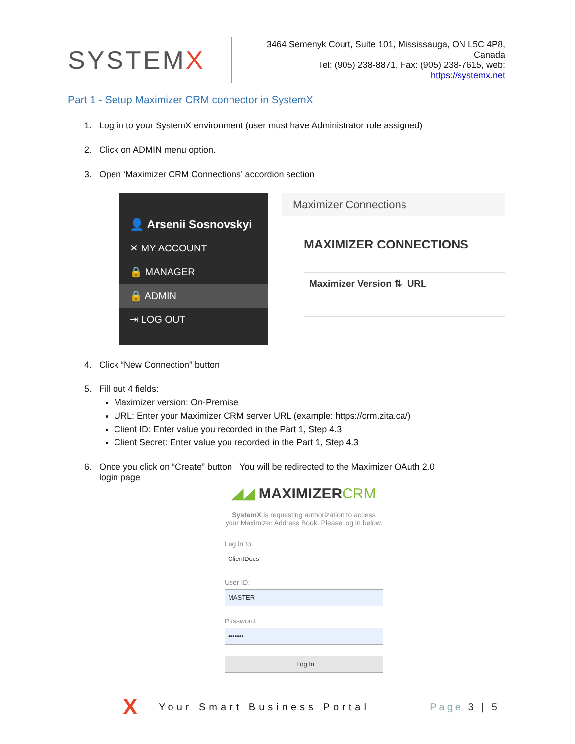SYSTEMX
3464 Semenyk Court, Suite 101, Mississauga, ON L5C 4P8, Canada
Tel: (905) 238-8871, Fax: (905) 238-7615, web: https://systemx.net
Part 1 - Setup Maximizer CRM connector in SystemX
1. Log in to your SystemX environment (user must have Administrator role assigned)
2. Click on ADMIN menu option.
3. Open ‘Maximizer CRM Connections’ accordion section
👤 Arsenii Sosnovskyi
✕ MY ACCOUNT
🔒 MANAGER
🔒 ADMIN
⇥ LOG OUT
Maximizer Connections
MAXIMIZER CONNECTIONS
Maximizer Version ⇅ URL
4. Click “New Connection” button
5. Fill out 4 fields:
Maximizer version: On-Premise
URL: Enter your Maximizer CRM server URL (example: https://crm.zita.ca/)
Client ID: Enter value you recorded in the Part 1, Step 4.3
Client Secret: Enter value you recorded in the Part 1, Step 4.3
6. Once you click on “Create” button You will be redirected to the Maximizer OAuth 2.0
login page
◢◢ MAXIMIZERCRM
SystemX is requesting authorization to access your Maximizer Address Book. Please log in below.
Log in to:
ClientDocs
User ID:
MASTER
Password:
•••••••
Log In
X Your Smart Business Portal Page 3 | 5